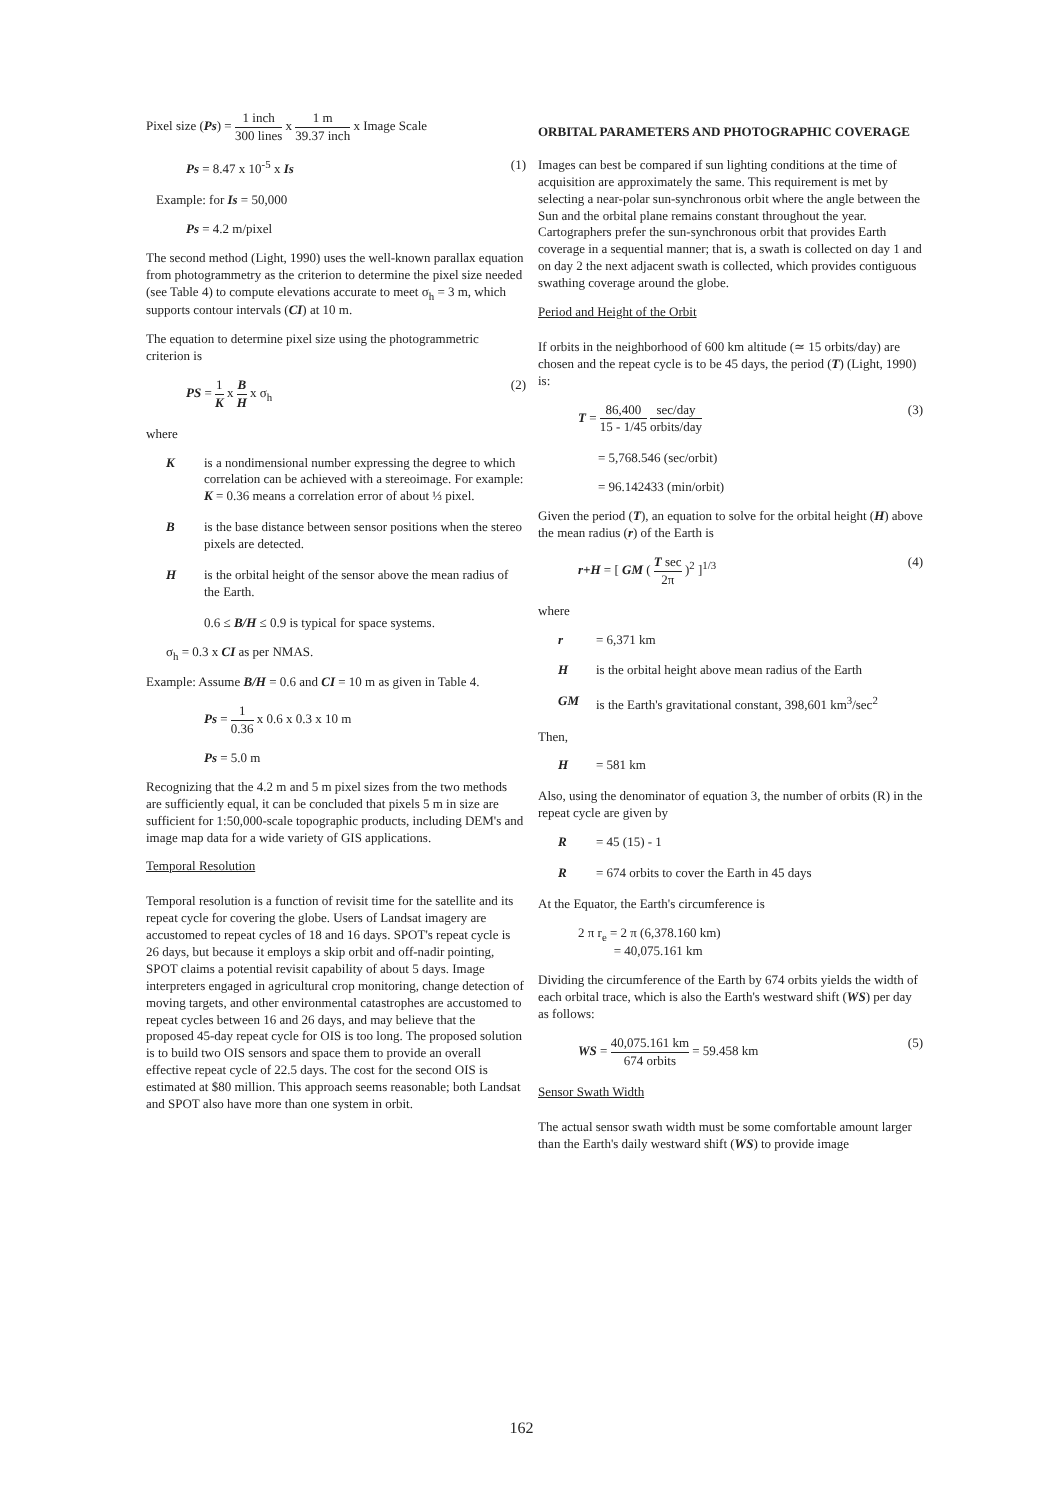Pixel size (Ps) = 1 inch 300 lines x 1 m 39.37 inch x Image Scale
Ps = 8.47 x 10<sup>-5</sup> x Is (1)
Example: for Is = 50,000
Ps = 4.2 m/pixel
The second method (Light, 1990) uses the well-known parallax equation from photogrammetry as the criterion to determine the pixel size needed (see Table 4) to compute elevations accurate to meet σ<sub>h</sub> = 3 m, which supports contour intervals (CI) at 10 m.
The equation to determine pixel size using the photogrammetric criterion is
PS = 1 K x B H x σ<sub>h</sub> (2)
where
Kis a nondimensional number expressing the degree to which correlation can be achieved with a stereoimage. For example: K = 0.36 means a correlation error of about ⅓ pixel.
Bis the base distance between sensor positions when the stereo pixels are detected.
His the orbital height of the sensor above the mean radius of the Earth.
0.6 ≤ B/H ≤ 0.9 is typical for space systems.
σ<sub>h</sub> = 0.3 x CI as per NMAS.
Example: Assume B/H = 0.6 and CI = 10 m as given in Table 4.
Ps = 1 0.36 x 0.6 x 0.3 x 10 m
Ps = 5.0 m
Recognizing that the 4.2 m and 5 m pixel sizes from the two methods are sufficiently equal, it can be concluded that pixels 5 m in size are sufficient for 1:50,000-scale topographic products, including DEM's and image map data for a wide variety of GIS applications.
Temporal Resolution
Temporal resolution is a function of revisit time for the satellite and its repeat cycle for covering the globe. Users of Landsat imagery are accustomed to repeat cycles of 18 and 16 days. SPOT's repeat cycle is 26 days, but because it employs a skip orbit and off-nadir pointing, SPOT claims a potential revisit capability of about 5 days. Image interpreters engaged in agricultural crop monitoring, change detection of moving targets, and other environmental catastrophes are accustomed to repeat cycles between 16 and 26 days, and may believe that the proposed 45-day repeat cycle for OIS is too long. The proposed solution is to build two OIS sensors and space them to provide an overall effective repeat cycle of 22.5 days. The cost for the second OIS is estimated at $80 million. This approach seems reasonable; both Landsat and SPOT also have more than one system in orbit.
ORBITAL PARAMETERS AND PHOTOGRAPHIC COVERAGE
Images can best be compared if sun lighting conditions at the time of acquisition are approximately the same. This requirement is met by selecting a near-polar sun-synchronous orbit where the angle between the Sun and the orbital plane remains constant throughout the year. Cartographers prefer the sun-synchronous orbit that provides Earth coverage in a sequential manner; that is, a swath is collected on day 1 and on day 2 the next adjacent swath is collected, which provides contiguous swathing coverage around the globe.
Period and Height of the Orbit
If orbits in the neighborhood of 600 km altitude (≃ 15 orbits/day) are chosen and the repeat cycle is to be 45 days, the period (T) (Light, 1990) is:
T = 86,400 15 - 1/45 sec/day orbits/day (3)
= 5,768.546 (sec/orbit)
= 96.142433 (min/orbit)
Given the period (T), an equation to solve for the orbital height (H) above the mean radius (r) of the Earth is
r+H = [ GM ( T sec 2π )<sup>2</sup> ]<sup>1/3</sup> (4)
where
r = 6,371 km
His the orbital height above mean radius of the Earth
GM is the Earth's gravitational constant, 398,601 km<sup>3</sup>/sec<sup>2</sup>
Then,
H = 581 km
Also, using the denominator of equation 3, the number of orbits (R) in the repeat cycle are given by
R = 45 (15) - 1
R = 674 orbits to cover the Earth in 45 days
At the Equator, the Earth's circumference is
2 π r<sub>e</sub> = 2 π (6,378.160 km)
= 40,075.161 km
Dividing the circumference of the Earth by 674 orbits yields the width of each orbital trace, which is also the Earth's westward shift (WS) per day as follows:
WS = 40,075.161 km 674 orbits = 59.458 km (5)
Sensor Swath Width
The actual sensor swath width must be some comfortable amount larger than the Earth's daily westward shift (WS) to provide image
162